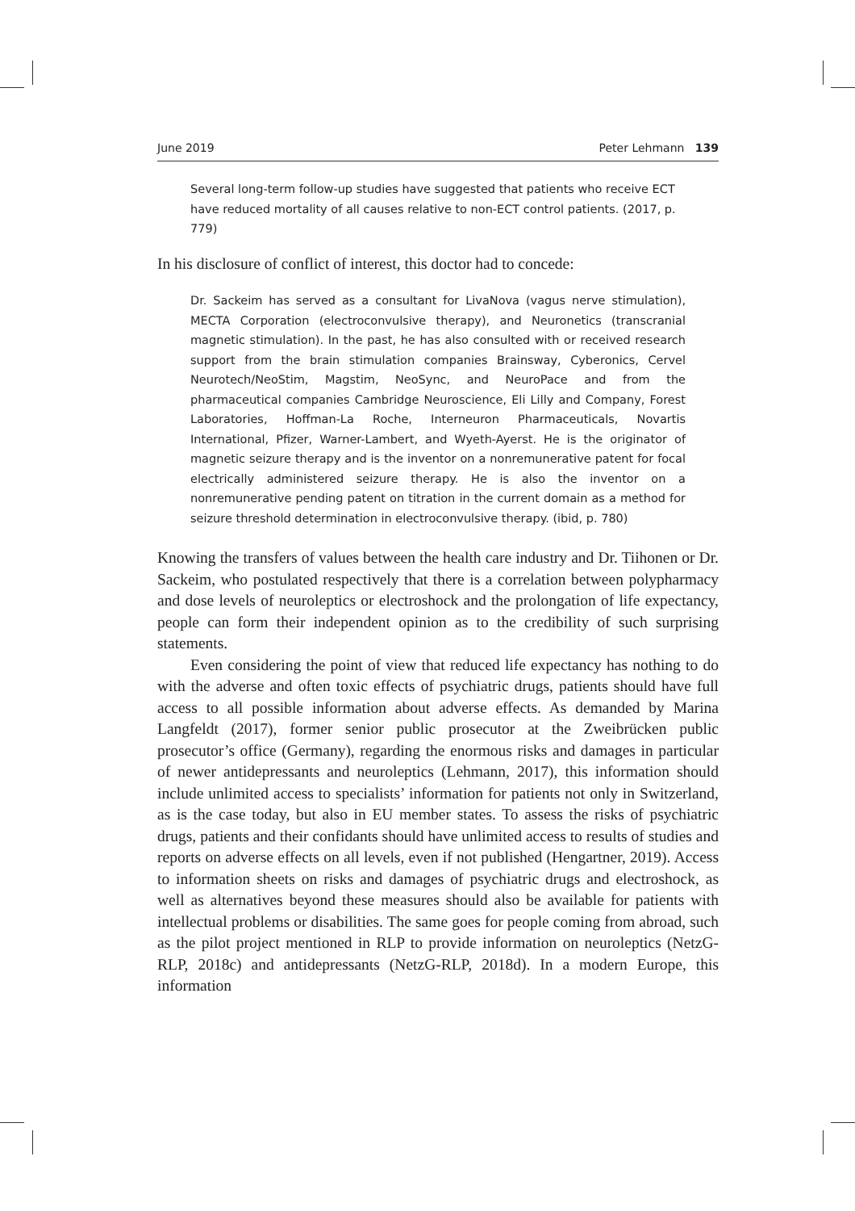June 2019 Peter Lehmann 139
Several long-term follow-up studies have suggested that patients who receive ECT have reduced mortality of all causes relative to non-ECT control patients. (2017, p. 779)
In his disclosure of conflict of interest, this doctor had to concede:
Dr. Sackeim has served as a consultant for LivaNova (vagus nerve stimulation), MECTA Corporation (electroconvulsive therapy), and Neuronetics (transcranial magnetic stimulation). In the past, he has also consulted with or received research support from the brain stimulation companies Brainsway, Cyberonics, Cervel Neurotech/NeoStim, Magstim, NeoSync, and NeuroPace and from the pharmaceutical companies Cambridge Neuroscience, Eli Lilly and Company, Forest Laboratories, Hoffman-La Roche, Interneuron Pharmaceuticals, Novartis International, Pfizer, Warner-Lambert, and Wyeth-Ayerst. He is the originator of magnetic seizure therapy and is the inventor on a nonremunerative patent for focal electrically administered seizure therapy. He is also the inventor on a nonremunerative pending patent on titration in the current domain as a method for seizure threshold determination in electroconvulsive therapy. (ibid, p. 780)
Knowing the transfers of values between the health care industry and Dr. Tiihonen or Dr. Sackeim, who postulated respectively that there is a correlation between polypharmacy and dose levels of neuroleptics or electroshock and the prolongation of life expectancy, people can form their independent opinion as to the credibility of such surprising statements.
Even considering the point of view that reduced life expectancy has nothing to do with the adverse and often toxic effects of psychiatric drugs, patients should have full access to all possible information about adverse effects. As demanded by Marina Langfeldt (2017), former senior public prosecutor at the Zweibrücken public prosecutor’s office (Germany), regarding the enormous risks and damages in particular of newer antidepressants and neuroleptics (Lehmann, 2017), this information should include unlimited access to specialists’ information for patients not only in Switzerland, as is the case today, but also in EU member states. To assess the risks of psychiatric drugs, patients and their confidants should have unlimited access to results of studies and reports on adverse effects on all levels, even if not published (Hengartner, 2019). Access to information sheets on risks and damages of psychiatric drugs and electroshock, as well as alternatives beyond these measures should also be available for patients with intellectual problems or disabilities. The same goes for people coming from abroad, such as the pilot project mentioned in RLP to provide information on neuroleptics (NetzG-RLP, 2018c) and antidepressants (NetzG-RLP, 2018d). In a modern Europe, this information